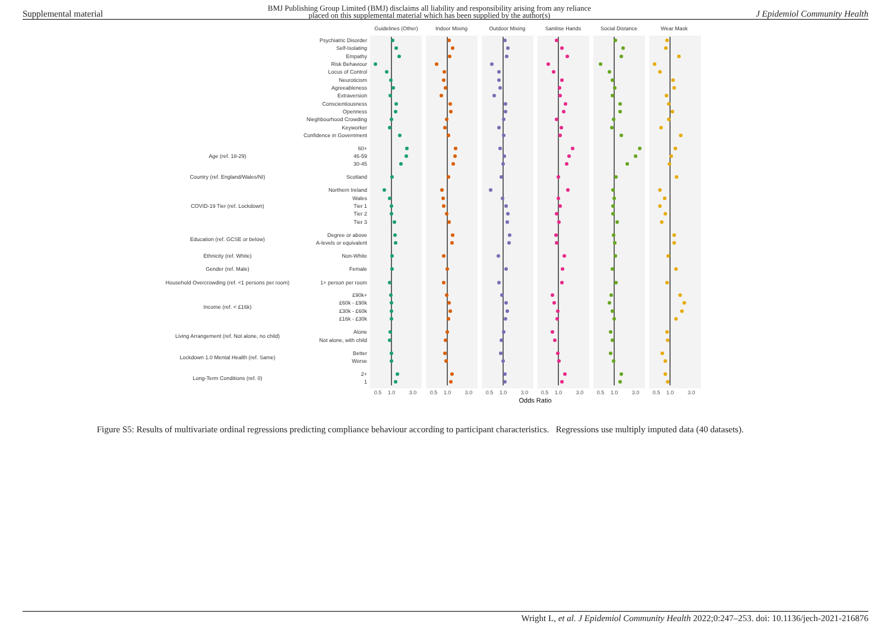Supplemental material BMJ Publishing Group Limited (BMJ) disclaims all liability and responsibility arising from any reliance
placed on this supplemental material which has been supplied by the author(s) J Epidemiol Community Health
Guidelines (Other)
Indoor Mixing
Outdoor Mixing
Sanitise Hands
Social Distance
Wear Mask
Psychiatric Disorder
Self-Isolating
Empathy
Risk Behaviour
Locus of Control
Neuroticism
Agreeableness
Extraversion
Conscientiousness
Openness
Nieghbourhood Crowding
Keyworker
Confidence in Government
60+
46-59
30-45
Scotland
Northern Ireland
Wales
Tier 1
Tier 2
Tier 3
Degree or above
A-levels or equivalent
Non-White
Female
1+ person per room
£90k+
£60k - £90k
£30k - £60k
£16k - £30k
Alone
Not alone, with child
Better
Worse
2+
1
Age (ref. 18-29)
Country (ref. England/Wales/NI)
COVID-19 Tier (ref. Lockdown)
Education (ref. GCSE or below)
Ethnicity (ref. White)
Gender (ref. Male)
Household Overcrowding (ref. <1 persons per room)
Income (ref. < £16k)
Living Arrangement (ref. Not alone, no child)
Lockdown 1.0 Mental Health (ref. Same)
Long-Term Conditions (ref. 0)
0.5
1.0
3.0
0.5
1.0
3.0
0.5
1.0
3.0
0.5
1.0
3.0
0.5
1.0
3.0
0.5
1.0
3.0
Odds Ratio
Figure S5: Results of multivariate ordinal regressions predicting compliance behaviour according to participant characteristics. Regressions use multiply imputed data (40 datasets).
Wright L, et al. J Epidemiol Community Health 2022;0:247–253. doi: 10.1136/jech-2021-216876